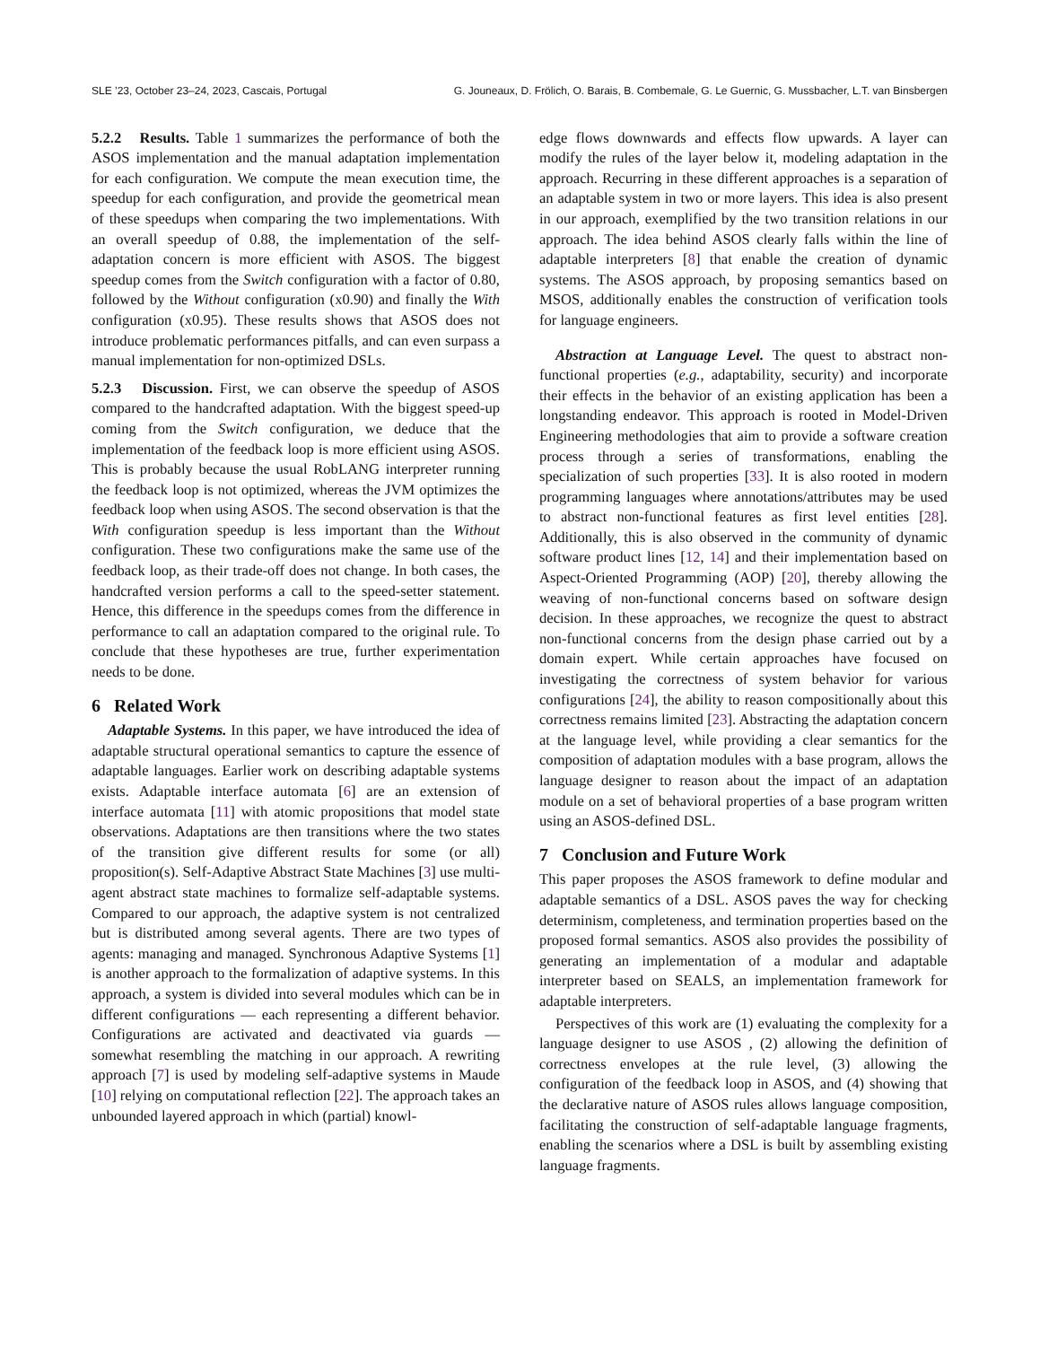SLE ’23, October 23–24, 2023, Cascais, Portugal G. Jouneaux, D. Frölich, O. Barais, B. Combemale, G. Le Guernic, G. Mussbacher, L.T. van Binsbergen
5.2.2 Results. Table 1 summarizes the performance of both the ASOS implementation and the manual adaptation implementation for each configuration. We compute the mean execution time, the speedup for each configuration, and provide the geometrical mean of these speedups when comparing the two implementations. With an overall speedup of 0.88, the implementation of the self-adaptation concern is more efficient with ASOS. The biggest speedup comes from the Switch configuration with a factor of 0.80, followed by the Without configuration (x0.90) and finally the With configuration (x0.95). These results shows that ASOS does not introduce problematic performances pitfalls, and can even surpass a manual implementation for non-optimized DSLs.
5.2.3 Discussion. First, we can observe the speedup of ASOS compared to the handcrafted adaptation. With the biggest speed-up coming from the Switch configuration, we deduce that the implementation of the feedback loop is more efficient using ASOS. This is probably because the usual RobLANG interpreter running the feedback loop is not optimized, whereas the JVM optimizes the feedback loop when using ASOS. The second observation is that the With configuration speedup is less important than the Without configuration. These two configurations make the same use of the feedback loop, as their trade-off does not change. In both cases, the handcrafted version performs a call to the speed-setter statement. Hence, this difference in the speedups comes from the difference in performance to call an adaptation compared to the original rule. To conclude that these hypotheses are true, further experimentation needs to be done.
6 Related Work
Adaptable Systems. In this paper, we have introduced the idea of adaptable structural operational semantics to capture the essence of adaptable languages. Earlier work on describing adaptable systems exists. Adaptable interface automata [6] are an extension of interface automata [11] with atomic propositions that model state observations. Adaptations are then transitions where the two states of the transition give different results for some (or all) proposition(s). Self-Adaptive Abstract State Machines [3] use multi-agent abstract state machines to formalize self-adaptable systems. Compared to our approach, the adaptive system is not centralized but is distributed among several agents. There are two types of agents: managing and managed. Synchronous Adaptive Systems [1] is another approach to the formalization of adaptive systems. In this approach, a system is divided into several modules which can be in different configurations — each representing a different behavior. Configurations are activated and deactivated via guards — somewhat resembling the matching in our approach. A rewriting approach [7] is used by modeling self-adaptive systems in Maude [10] relying on computational reflection [22]. The approach takes an unbounded layered approach in which (partial) knowl-
edge flows downwards and effects flow upwards. A layer can modify the rules of the layer below it, modeling adaptation in the approach. Recurring in these different approaches is a separation of an adaptable system in two or more layers. This idea is also present in our approach, exemplified by the two transition relations in our approach. The idea behind ASOS clearly falls within the line of adaptable interpreters [8] that enable the creation of dynamic systems. The ASOS approach, by proposing semantics based on MSOS, additionally enables the construction of verification tools for language engineers.
Abstraction at Language Level. The quest to abstract non-functional properties (e.g., adaptability, security) and incorporate their effects in the behavior of an existing application has been a longstanding endeavor. This approach is rooted in Model-Driven Engineering methodologies that aim to provide a software creation process through a series of transformations, enabling the specialization of such properties [33]. It is also rooted in modern programming languages where annotations/attributes may be used to abstract non-functional features as first level entities [28]. Additionally, this is also observed in the community of dynamic software product lines [12, 14] and their implementation based on Aspect-Oriented Programming (AOP) [20], thereby allowing the weaving of non-functional concerns based on software design decision. In these approaches, we recognize the quest to abstract non-functional concerns from the design phase carried out by a domain expert. While certain approaches have focused on investigating the correctness of system behavior for various configurations [24], the ability to reason compositionally about this correctness remains limited [23]. Abstracting the adaptation concern at the language level, while providing a clear semantics for the composition of adaptation modules with a base program, allows the language designer to reason about the impact of an adaptation module on a set of behavioral properties of a base program written using an ASOS-defined DSL.
7 Conclusion and Future Work
This paper proposes the ASOS framework to define modular and adaptable semantics of a DSL. ASOS paves the way for checking determinism, completeness, and termination properties based on the proposed formal semantics. ASOS also provides the possibility of generating an implementation of a modular and adaptable interpreter based on SEALS, an implementation framework for adaptable interpreters.
Perspectives of this work are (1) evaluating the complexity for a language designer to use ASOS , (2) allowing the definition of correctness envelopes at the rule level, (3) allowing the configuration of the feedback loop in ASOS, and (4) showing that the declarative nature of ASOS rules allows language composition, facilitating the construction of self-adaptable language fragments, enabling the scenarios where a DSL is built by assembling existing language fragments.